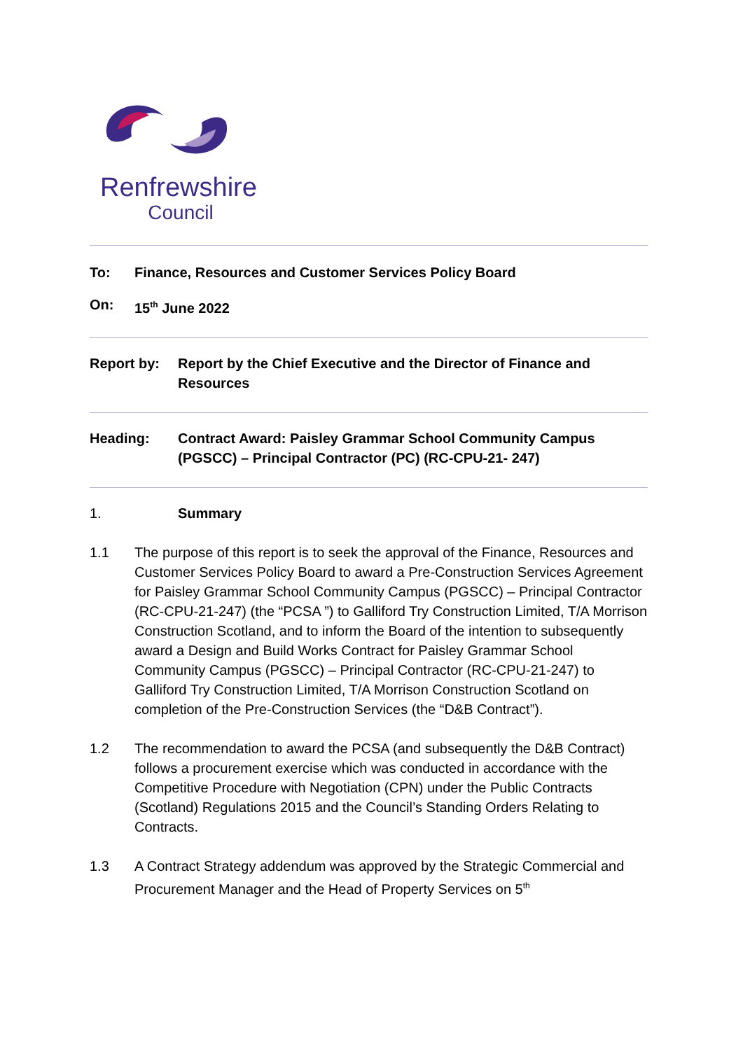Renfrewshire
Council
To: Finance, Resources and Customer Services Policy Board
On: 15<sup>th</sup> June 2022
Report by: Report by the Chief Executive and the Director of Finance and Resources
Heading: Contract Award: Paisley Grammar School Community Campus (PGSCC) – Principal Contractor (PC) (RC-CPU-21- 247)
1. Summary
1.1 The purpose of this report is to seek the approval of the Finance, Resources and Customer Services Policy Board to award a Pre-Construction Services Agreement for Paisley Grammar School Community Campus (PGSCC) – Principal Contractor (RC-CPU-21-247) (the “PCSA ”) to Galliford Try Construction Limited, T/A Morrison Construction Scotland, and to inform the Board of the intention to subsequently award a Design and Build Works Contract for Paisley Grammar School Community Campus (PGSCC) – Principal Contractor (RC-CPU-21-247) to Galliford Try Construction Limited, T/A Morrison Construction Scotland on completion of the Pre-Construction Services (the “D&B Contract”).
1.2 The recommendation to award the PCSA (and subsequently the D&B Contract) follows a procurement exercise which was conducted in accordance with the Competitive Procedure with Negotiation (CPN) under the Public Contracts (Scotland) Regulations 2015 and the Council’s Standing Orders Relating to Contracts.
1.3 A Contract Strategy addendum was approved by the Strategic Commercial and Procurement Manager and the Head of Property Services on 5<sup>th</sup>